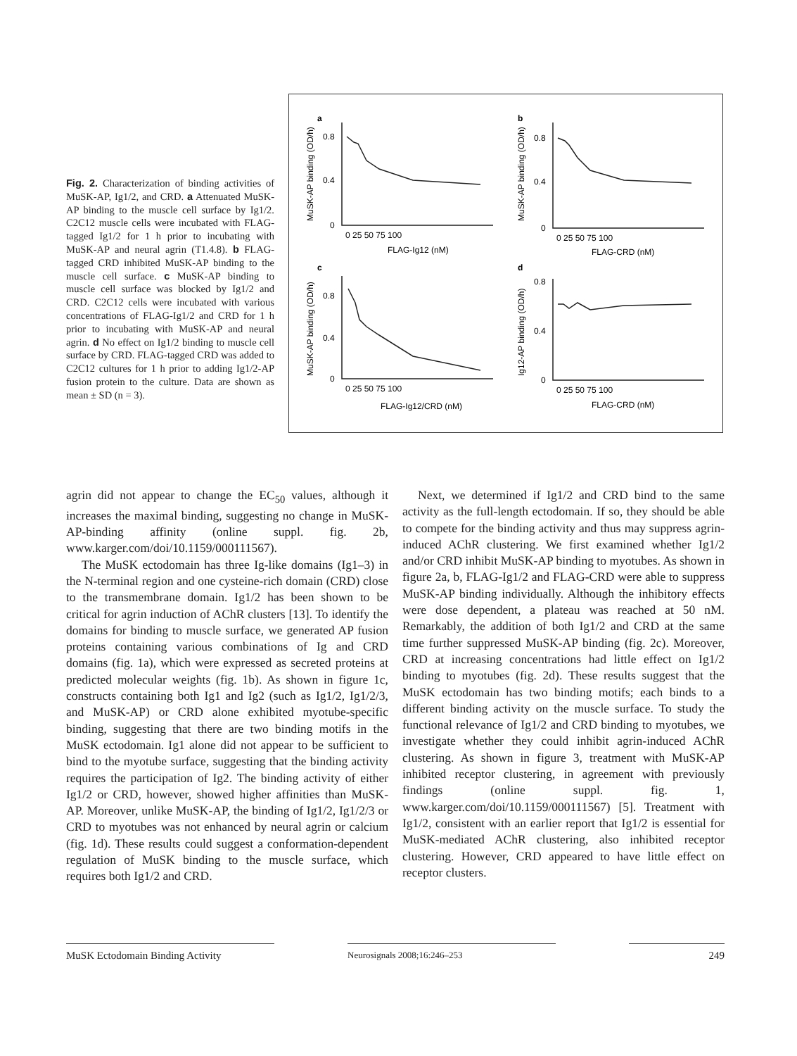Fig. 2. Characterization of binding activities of MuSK-AP, Ig1/2, and CRD. a Attenuated MuSK-AP binding to the muscle cell surface by Ig1/2. C2C12 muscle cells were incubated with FLAG-tagged Ig1/2 for 1 h prior to incubating with MuSK-AP and neural agrin (T1.4.8). b FLAG-tagged CRD inhibited MuSK-AP binding to the muscle cell surface. c MuSK-AP binding to muscle cell surface was blocked by Ig1/2 and CRD. C2C12 cells were incubated with various concentrations of FLAG-Ig1/2 and CRD for 1 h prior to incubating with MuSK-AP and neural agrin. d No effect on Ig1/2 binding to muscle cell surface by CRD. FLAG-tagged CRD was added to C2C12 cultures for 1 h prior to adding Ig1/2-AP fusion protein to the culture. Data are shown as mean ± SD (n = 3).
a
b
c
d
0.8
0.4
0
0.8
0.4
0
0.8
0.4
0
0.8
0.4
0
0 25 50 75 100
0 25 50 75 100
0 25 50 75 100
0 25 50 75 100
FLAG-Ig12 (nM)
FLAG-CRD (nM)
FLAG-Ig12/CRD (nM)
FLAG-CRD (nM)
MuSK-AP binding (OD/h)
MuSK-AP binding (OD/h)
MuSK-AP binding (OD/h)
Ig12-AP binding (OD/h)
agrin did not appear to change the EC<sub>50</sub> values, although it increases the maximal binding, suggesting no change in MuSK-AP-binding affinity (online suppl. fig. 2b, www.karger.com/doi/10.1159/000111567).
The MuSK ectodomain has three Ig-like domains (Ig1–3) in the N-terminal region and one cysteine-rich domain (CRD) close to the transmembrane domain. Ig1/2 has been shown to be critical for agrin induction of AChR clusters [13]. To identify the domains for binding to muscle surface, we generated AP fusion proteins containing various combinations of Ig and CRD domains (fig. 1a), which were expressed as secreted proteins at predicted molecular weights (fig. 1b). As shown in figure 1c, constructs containing both Ig1 and Ig2 (such as Ig1/2, Ig1/2/3, and MuSK-AP) or CRD alone exhibited myotube-specific binding, suggesting that there are two binding motifs in the MuSK ectodomain. Ig1 alone did not appear to be sufficient to bind to the myotube surface, suggesting that the binding activity requires the participation of Ig2. The binding activity of either Ig1/2 or CRD, however, showed higher affinities than MuSK-AP. Moreover, unlike MuSK-AP, the binding of Ig1/2, Ig1/2/3 or CRD to myotubes was not enhanced by neural agrin or calcium (fig. 1d). These results could suggest a conformation-dependent regulation of MuSK binding to the muscle surface, which requires both Ig1/2 and CRD.
Next, we determined if Ig1/2 and CRD bind to the same activity as the full-length ectodomain. If so, they should be able to compete for the binding activity and thus may suppress agrin-induced AChR clustering. We first examined whether Ig1/2 and/or CRD inhibit MuSK-AP binding to myotubes. As shown in figure 2a, b, FLAG-Ig1/2 and FLAG-CRD were able to suppress MuSK-AP binding individually. Although the inhibitory effects were dose dependent, a plateau was reached at 50 nM. Remarkably, the addition of both Ig1/2 and CRD at the same time further suppressed MuSK-AP binding (fig. 2c). Moreover, CRD at increasing concentrations had little effect on Ig1/2 binding to myotubes (fig. 2d). These results suggest that the MuSK ectodomain has two binding motifs; each binds to a different binding activity on the muscle surface. To study the functional relevance of Ig1/2 and CRD binding to myotubes, we investigate whether they could inhibit agrin-induced AChR clustering. As shown in figure 3, treatment with MuSK-AP inhibited receptor clustering, in agreement with previously findings (online suppl. fig. 1, www.karger.com/doi/10.1159/000111567) [5]. Treatment with Ig1/2, consistent with an earlier report that Ig1/2 is essential for MuSK-mediated AChR clustering, also inhibited receptor clustering. However, CRD appeared to have little effect on receptor clusters.
MuSK Ectodomain Binding Activity
Neurosignals 2008;16:246–253
249